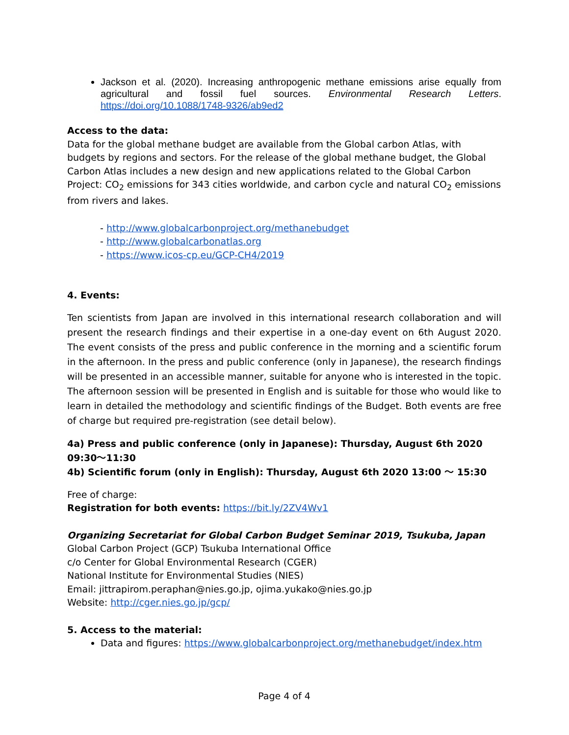Jackson et al. (2020). Increasing anthropogenic methane emissions arise equally from agricultural and fossil fuel sources. Environmental Research Letters. https://doi.org/10.1088/1748-9326/ab9ed2
Access to the data:
Data for the global methane budget are available from the Global carbon Atlas, with budgets by regions and sectors. For the release of the global methane budget, the Global Carbon Atlas includes a new design and new applications related to the Global Carbon Project: CO<sub>2</sub> emissions for 343 cities worldwide, and carbon cycle and natural CO<sub>2</sub> emissions from rivers and lakes.
- http://www.globalcarbonproject.org/methanebudget
- http://www.globalcarbonatlas.org
- https://www.icos-cp.eu/GCP-CH4/2019
4. Events:
Ten scientists from Japan are involved in this international research collaboration and will present the research findings and their expertise in a one-day event on 6th August 2020. The event consists of the press and public conference in the morning and a scientific forum in the afternoon. In the press and public conference (only in Japanese), the research findings will be presented in an accessible manner, suitable for anyone who is interested in the topic. The afternoon session will be presented in English and is suitable for those who would like to learn in detailed the methodology and scientific findings of the Budget. Both events are free of charge but required pre-registration (see detail below).
4a) Press and public conference (only in Japanese): Thursday, August 6th 2020 09:30〜11:30
4b) Scientific forum (only in English): Thursday, August 6th 2020 13:00 〜 15:30
Free of charge:
Registration for both events: https://bit.ly/2ZV4Wv1
Organizing Secretariat for Global Carbon Budget Seminar 2019, Tsukuba, Japan
Global Carbon Project (GCP) Tsukuba International Office
c/o Center for Global Environmental Research (CGER)
National Institute for Environmental Studies (NIES)
Email: jittrapirom.peraphan@nies.go.jp, ojima.yukako@nies.go.jp
Website: http://cger.nies.go.jp/gcp/
5. Access to the material:
Data and figures: https://www.globalcarbonproject.org/methanebudget/index.htm
Page 4 of 4